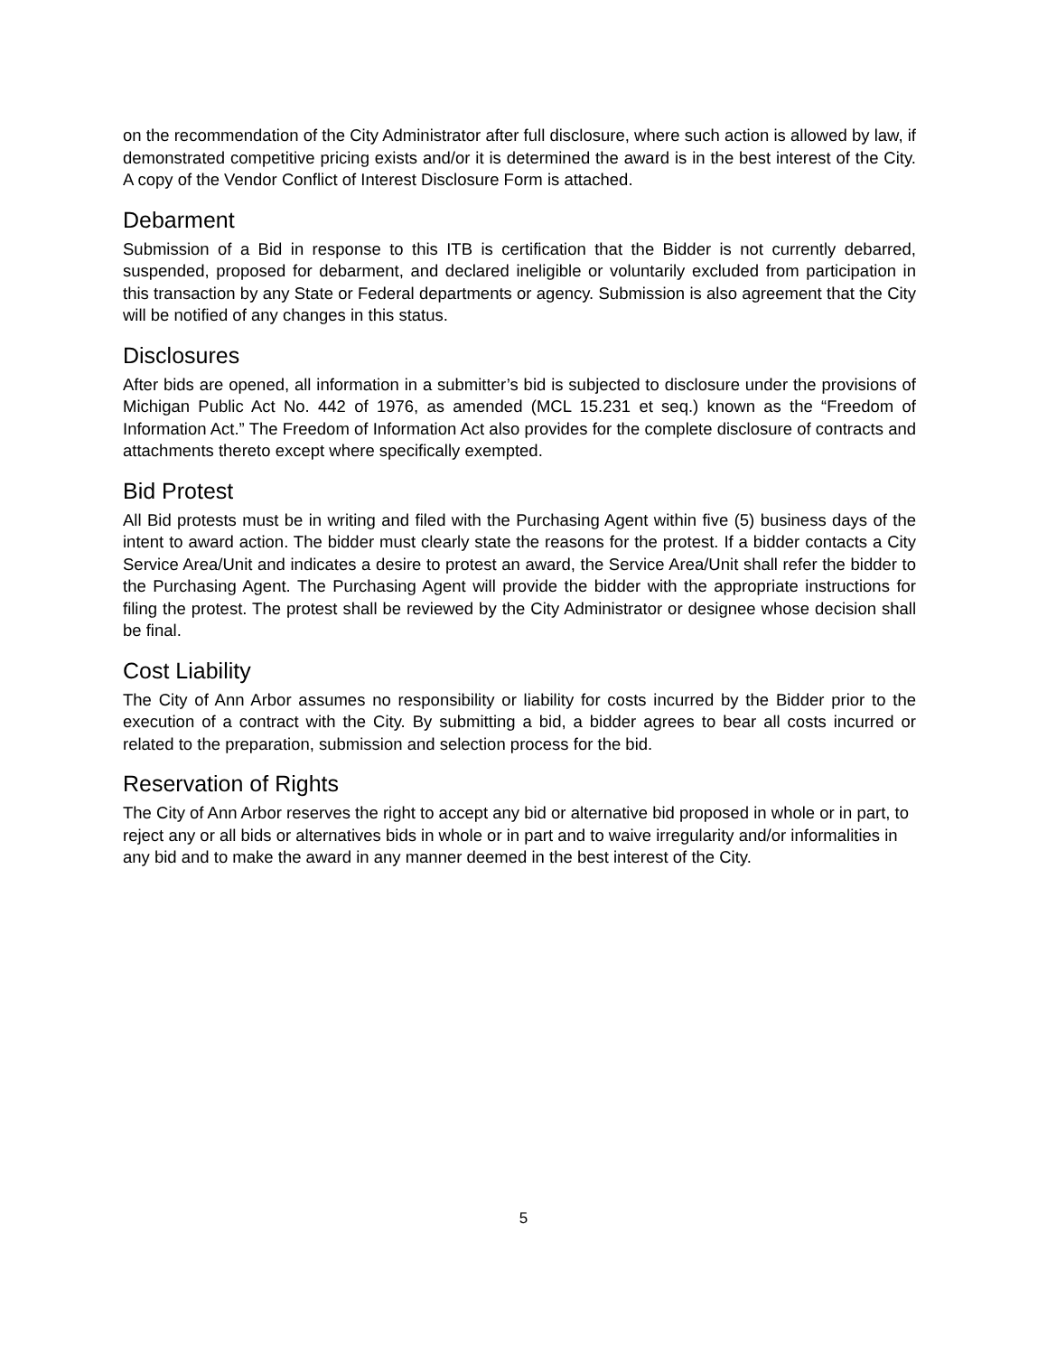on the recommendation of the City Administrator after full disclosure, where such action is allowed by law, if demonstrated competitive pricing exists and/or it is determined the award is in the best interest of the City. A copy of the Vendor Conflict of Interest Disclosure Form is attached.
Debarment
Submission of a Bid in response to this ITB is certification that the Bidder is not currently debarred, suspended, proposed for debarment, and declared ineligible or voluntarily excluded from participation in this transaction by any State or Federal departments or agency. Submission is also agreement that the City will be notified of any changes in this status.
Disclosures
After bids are opened, all information in a submitter’s bid is subjected to disclosure under the provisions of Michigan Public Act No. 442 of 1976, as amended (MCL 15.231 et seq.) known as the “Freedom of Information Act.” The Freedom of Information Act also provides for the complete disclosure of contracts and attachments thereto except where specifically exempted.
Bid Protest
All Bid protests must be in writing and filed with the Purchasing Agent within five (5) business days of the intent to award action. The bidder must clearly state the reasons for the protest. If a bidder contacts a City Service Area/Unit and indicates a desire to protest an award, the Service Area/Unit shall refer the bidder to the Purchasing Agent. The Purchasing Agent will provide the bidder with the appropriate instructions for filing the protest. The protest shall be reviewed by the City Administrator or designee whose decision shall be final.
Cost Liability
The City of Ann Arbor assumes no responsibility or liability for costs incurred by the Bidder prior to the execution of a contract with the City. By submitting a bid, a bidder agrees to bear all costs incurred or related to the preparation, submission and selection process for the bid.
Reservation of Rights
The City of Ann Arbor reserves the right to accept any bid or alternative bid proposed in whole or in part, to reject any or all bids or alternatives bids in whole or in part and to waive irregularity and/or informalities in any bid and to make the award in any manner deemed in the best interest of the City.
5